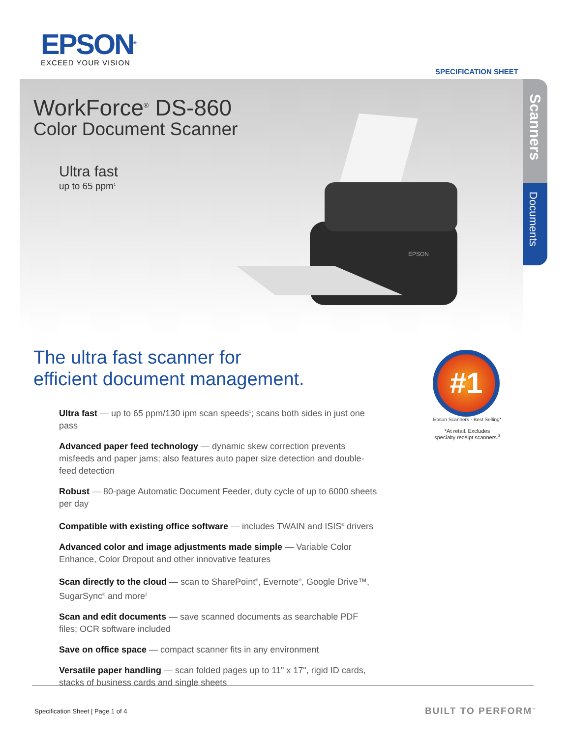EPSON<sup>®</sup>
EXCEED YOUR VISION
SPECIFICATION SHEET
WorkForce<sup>®</sup> DS-860
Color Document Scanner
Ultra fast
up to 65 ppm<sup>1</sup>
EPSON
Scanners
Documents
The ultra fast scanner for
efficient document management.
Ultra fast — up to 65 ppm/130 ipm scan speeds<sup>1</sup>; scans both sides in just one pass
Advanced paper feed technology — dynamic skew correction prevents misfeeds and paper jams; also features auto paper size detection and double-feed detection
Robust — 80-page Automatic Document Feeder, duty cycle of up to 6000 sheets per day
Compatible with existing office software — includes TWAIN and ISIS<sup>®</sup> drivers
Advanced color and image adjustments made simple — Variable Color Enhance, Color Dropout and other innovative features
Scan directly to the cloud — scan to SharePoint<sup>®</sup>, Evernote<sup>®</sup>, Google Drive™, SugarSync<sup>®</sup> and more<sup>2</sup>
Scan and edit documents — save scanned documents as searchable PDF files; OCR software included
Save on office space — compact scanner fits in any environment
Versatile paper handling — scan folded pages up to 11" x 17", rigid ID cards, stacks of business cards and single sheets
#1
Epson Scanners · Best Selling*
*At retail. Excludes
specialty receipt scanners.<sup>3</sup>
Specification Sheet | Page 1 of 4
BUILT TO PERFORM<sup>™</sup>